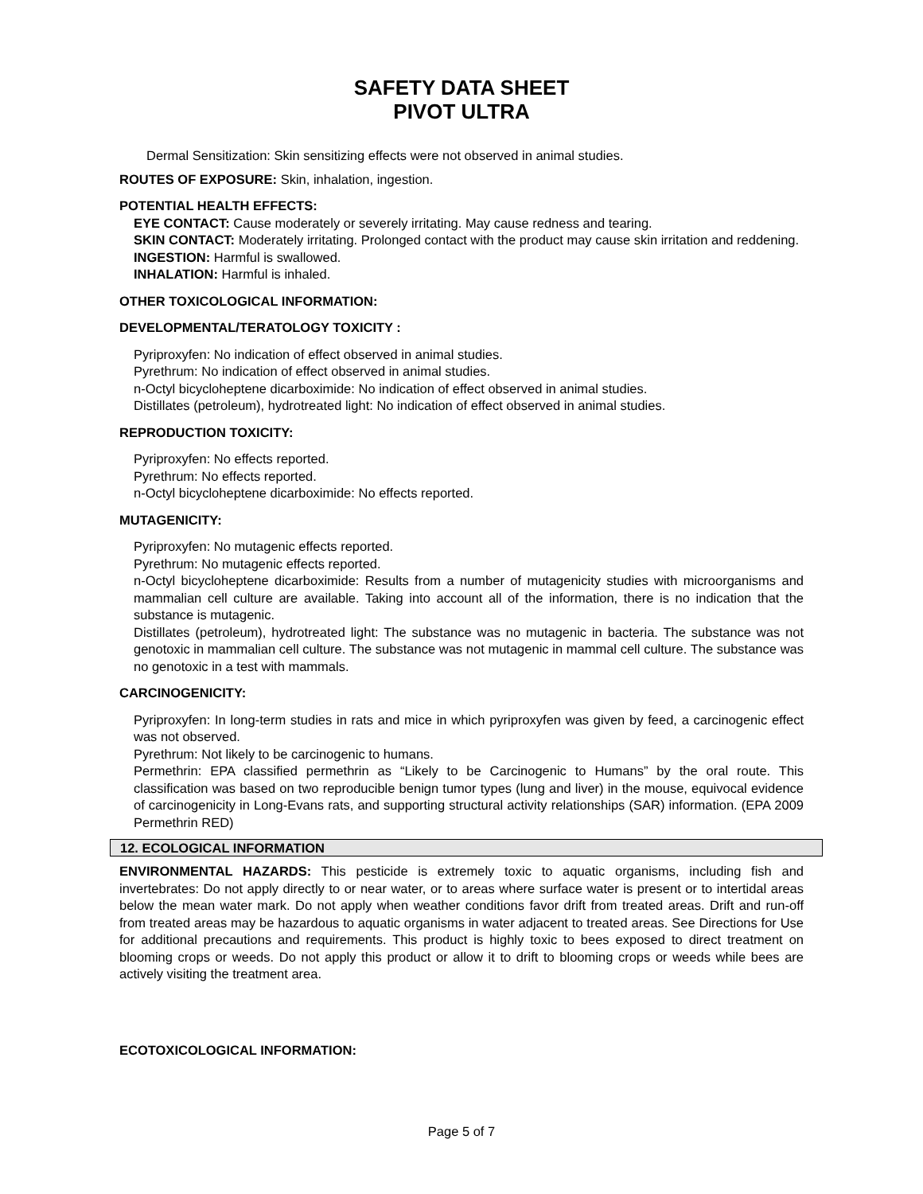SAFETY DATA SHEET
PIVOT ULTRA
Dermal Sensitization: Skin sensitizing effects were not observed in animal studies.
ROUTES OF EXPOSURE: Skin, inhalation, ingestion.
POTENTIAL HEALTH EFFECTS:
EYE CONTACT: Cause moderately or severely irritating. May cause redness and tearing.
SKIN CONTACT: Moderately irritating. Prolonged contact with the product may cause skin irritation and reddening.
INGESTION: Harmful is swallowed.
INHALATION: Harmful is inhaled.
OTHER TOXICOLOGICAL INFORMATION:
DEVELOPMENTAL/TERATOLOGY TOXICITY :
Pyriproxyfen: No indication of effect observed in animal studies.
Pyrethrum: No indication of effect observed in animal studies.
n-Octyl bicycloheptene dicarboximide: No indication of effect observed in animal studies.
Distillates (petroleum), hydrotreated light: No indication of effect observed in animal studies.
REPRODUCTION TOXICITY:
Pyriproxyfen: No effects reported.
Pyrethrum: No effects reported.
n-Octyl bicycloheptene dicarboximide: No effects reported.
MUTAGENICITY:
Pyriproxyfen: No mutagenic effects reported.
Pyrethrum: No mutagenic effects reported.
n-Octyl bicycloheptene dicarboximide: Results from a number of mutagenicity studies with microorganisms and mammalian cell culture are available. Taking into account all of the information, there is no indication that the substance is mutagenic.
Distillates (petroleum), hydrotreated light: The substance was no mutagenic in bacteria. The substance was not genotoxic in mammalian cell culture. The substance was not mutagenic in mammal cell culture. The substance was no genotoxic in a test with mammals.
CARCINOGENICITY:
Pyriproxyfen: In long-term studies in rats and mice in which pyriproxyfen was given by feed, a carcinogenic effect was not observed.
Pyrethrum: Not likely to be carcinogenic to humans.
Permethrin: EPA classified permethrin as “Likely to be Carcinogenic to Humans” by the oral route. This classification was based on two reproducible benign tumor types (lung and liver) in the mouse, equivocal evidence of carcinogenicity in Long-Evans rats, and supporting structural activity relationships (SAR) information. (EPA 2009 Permethrin RED)
12. ECOLOGICAL INFORMATION
ENVIRONMENTAL HAZARDS: This pesticide is extremely toxic to aquatic organisms, including fish and invertebrates: Do not apply directly to or near water, or to areas where surface water is present or to intertidal areas below the mean water mark. Do not apply when weather conditions favor drift from treated areas. Drift and run-off from treated areas may be hazardous to aquatic organisms in water adjacent to treated areas. See Directions for Use for additional precautions and requirements. This product is highly toxic to bees exposed to direct treatment on blooming crops or weeds. Do not apply this product or allow it to drift to blooming crops or weeds while bees are actively visiting the treatment area.
ECOTOXICOLOGICAL INFORMATION:
Page 5 of 7